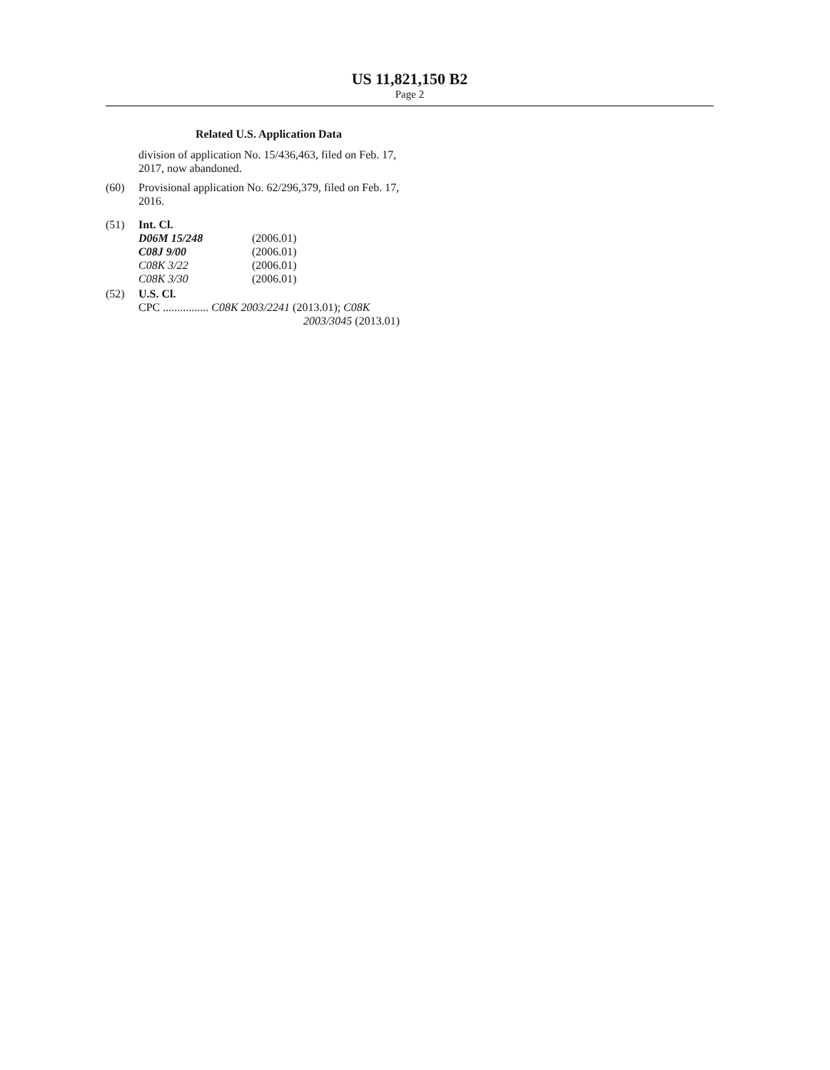US 11,821,150 B2
Page 2
Related U.S. Application Data
division of application No. 15/436,463, filed on Feb. 17, 2017, now abandoned.
(60) Provisional application No. 62/296,379, filed on Feb. 17, 2016.
(51) Int. Cl.
D06M 15/248 (2006.01)
C08J 9/00 (2006.01)
C08K 3/22 (2006.01)
C08K 3/30 (2006.01)
(52) U.S. Cl.
CPC ................ C08K 2003/2241 (2013.01); C08K
2003/3045 (2013.01)